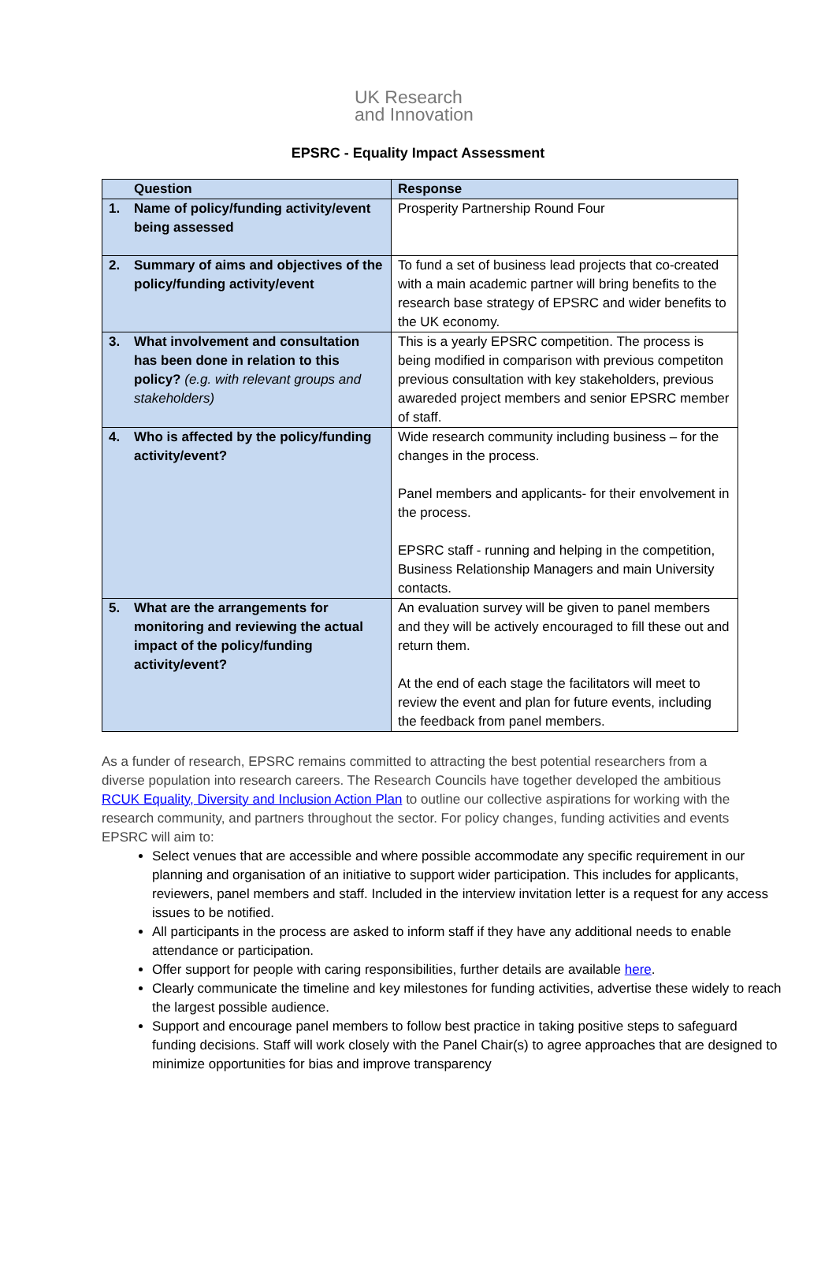UK Research
and Innovation
EPSRC - Equality Impact Assessment
| Question | Response |
| --- | --- |
| 1. Name of policy/funding activity/event being assessed | Prosperity Partnership Round Four |
| 2. Summary of aims and objectives of the policy/funding activity/event | To fund a set of business lead projects that co-created with a main academic partner will bring benefits to the research base strategy of EPSRC and wider benefits to the UK economy. |
| 3. What involvement and consultation has been done in relation to this policy? (e.g. with relevant groups and stakeholders) | This is a yearly EPSRC competition. The process is being modified in comparison with previous competiton previous consultation with key stakeholders, previous awareded project members and senior EPSRC member of staff. |
| 4. Who is affected by the policy/funding activity/event? | Wide research community including business – for the changes in the process. Panel members and applicants- for their envolvement in the process. EPSRC staff - running and helping in the competition, Business Relationship Managers and main University contacts. |
| 5. What are the arrangements for monitoring and reviewing the actual impact of the policy/funding activity/event? | An evaluation survey will be given to panel members and they will be actively encouraged to fill these out and return them. At the end of each stage the facilitators will meet to review the event and plan for future events, including the feedback from panel members. |
As a funder of research, EPSRC remains committed to attracting the best potential researchers from a diverse population into research careers. The Research Councils have together developed the ambitious RCUK Equality, Diversity and Inclusion Action Plan to outline our collective aspirations for working with the research community, and partners throughout the sector. For policy changes, funding activities and events EPSRC will aim to:
Select venues that are accessible and where possible accommodate any specific requirement in our planning and organisation of an initiative to support wider participation. This includes for applicants, reviewers, panel members and staff. Included in the interview invitation letter is a request for any access issues to be notified.
All participants in the process are asked to inform staff if they have any additional needs to enable attendance or participation.
Offer support for people with caring responsibilities, further details are available here.
Clearly communicate the timeline and key milestones for funding activities, advertise these widely to reach the largest possible audience.
Support and encourage panel members to follow best practice in taking positive steps to safeguard funding decisions. Staff will work closely with the Panel Chair(s) to agree approaches that are designed to minimize opportunities for bias and improve transparency